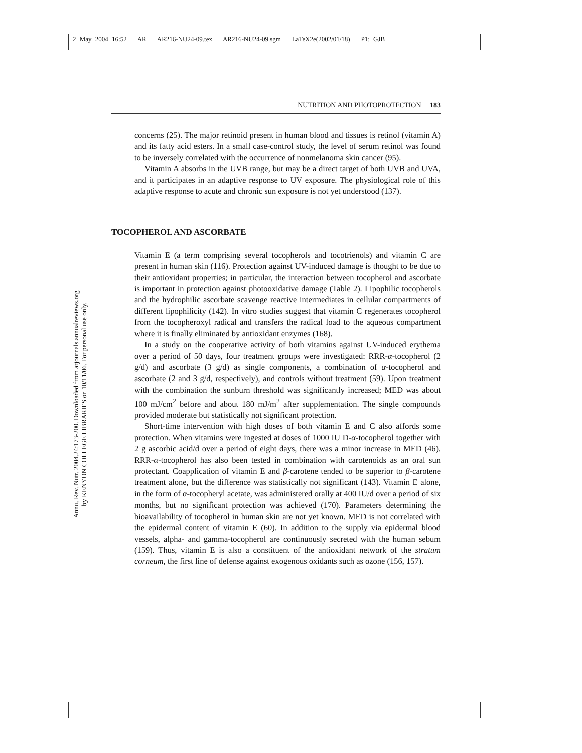2 May 2004 16:52 AR AR216-NU24-09.tex AR216-NU24-09.sgm LaTeX2e(2002/01/18) P1: GJB
Annu. Rev. Nutr. 2004.24:173-200. Downloaded from arjournals.annualreviews.org
by KENYON COLLEGE LIBRARIES on 10/11/06. For personal use only.
NUTRITION AND PHOTOPROTECTION 183
concerns (25). The major retinoid present in human blood and tissues is retinol (vitamin A) and its fatty acid esters. In a small case-control study, the level of serum retinol was found to be inversely correlated with the occurrence of nonmelanoma skin cancer (95).
Vitamin A absorbs in the UVB range, but may be a direct target of both UVB and UVA, and it participates in an adaptive response to UV exposure. The physiological role of this adaptive response to acute and chronic sun exposure is not yet understood (137).
TOCOPHEROL AND ASCORBATE
Vitamin E (a term comprising several tocopherols and tocotrienols) and vitamin C are present in human skin (116). Protection against UV-induced damage is thought to be due to their antioxidant properties; in particular, the interaction between tocopherol and ascorbate is important in protection against photooxidative damage (Table 2). Lipophilic tocopherols and the hydrophilic ascorbate scavenge reactive intermediates in cellular compartments of different lipophilicity (142). In vitro studies suggest that vitamin C regenerates tocopherol from the tocopheroxyl radical and transfers the radical load to the aqueous compartment where it is finally eliminated by antioxidant enzymes (168).
In a study on the cooperative activity of both vitamins against UV-induced erythema over a period of 50 days, four treatment groups were investigated: RRR-α-tocopherol (2 g/d) and ascorbate (3 g/d) as single components, a combination of α-tocopherol and ascorbate (2 and 3 g/d, respectively), and controls without treatment (59). Upon treatment with the combination the sunburn threshold was significantly increased; MED was about 100 mJ/cm<sup>2</sup> before and about 180 mJ/m<sup>2</sup> after supplementation. The single compounds provided moderate but statistically not significant protection.
Short-time intervention with high doses of both vitamin E and C also affords some protection. When vitamins were ingested at doses of 1000 IU D-α-tocopherol together with 2 g ascorbic acid/d over a period of eight days, there was a minor increase in MED (46). RRR-α-tocopherol has also been tested in combination with carotenoids as an oral sun protectant. Coapplication of vitamin E and β-carotene tended to be superior to β-carotene treatment alone, but the difference was statistically not significant (143). Vitamin E alone, in the form of α-tocopheryl acetate, was administered orally at 400 IU/d over a period of six months, but no significant protection was achieved (170). Parameters determining the bioavailability of tocopherol in human skin are not yet known. MED is not correlated with the epidermal content of vitamin E (60). In addition to the supply via epidermal blood vessels, alpha- and gamma-tocopherol are continuously secreted with the human sebum (159). Thus, vitamin E is also a constituent of the antioxidant network of the stratum corneum, the first line of defense against exogenous oxidants such as ozone (156, 157).